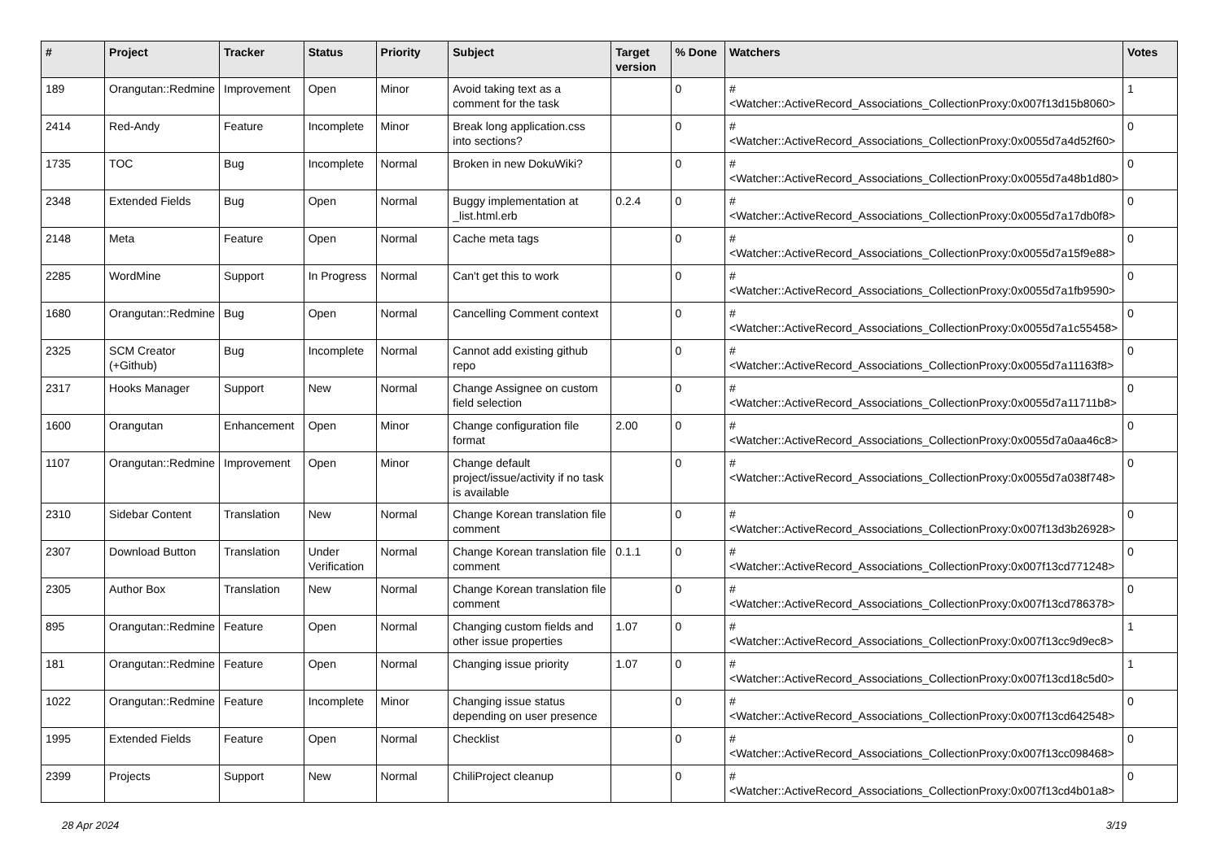| # | Project | Tracker | Status | Priority | Subject | Target version | % Done | Watchers | Votes |
| --- | --- | --- | --- | --- | --- | --- | --- | --- | --- |
| 189 | Orangutan::Redmine | Improvement | Open | Minor | Avoid taking text as a comment for the task | | 0 | #<Watcher::ActiveRecord_Associations_CollectionProxy:0x007f13d15b8060> | 1 |
| 2414 | Red-Andy | Feature | Incomplete | Minor | Break long application.css into sections? | | 0 | #<Watcher::ActiveRecord_Associations_CollectionProxy:0x0055d7a4d52f60> | 0 |
| 1735 | TOC | Bug | Incomplete | Normal | Broken in new DokuWiki? | | 0 | #<Watcher::ActiveRecord_Associations_CollectionProxy:0x0055d7a48b1d80> | 0 |
| 2348 | Extended Fields | Bug | Open | Normal | Buggy implementation at _list.html.erb | 0.2.4 | 0 | #<Watcher::ActiveRecord_Associations_CollectionProxy:0x0055d7a17db0f8> | 0 |
| 2148 | Meta | Feature | Open | Normal | Cache meta tags | | 0 | #<Watcher::ActiveRecord_Associations_CollectionProxy:0x0055d7a15f9e88> | 0 |
| 2285 | WordMine | Support | In Progress | Normal | Can't get this to work | | 0 | #<Watcher::ActiveRecord_Associations_CollectionProxy:0x0055d7a1fb9590> | 0 |
| 1680 | Orangutan::Redmine | Bug | Open | Normal | Cancelling Comment context | | 0 | #<Watcher::ActiveRecord_Associations_CollectionProxy:0x0055d7a1c55458> | 0 |
| 2325 | SCM Creator (+Github) | Bug | Incomplete | Normal | Cannot add existing github repo | | 0 | #<Watcher::ActiveRecord_Associations_CollectionProxy:0x0055d7a11163f8> | 0 |
| 2317 | Hooks Manager | Support | New | Normal | Change Assignee on custom field selection | | 0 | #<Watcher::ActiveRecord_Associations_CollectionProxy:0x0055d7a11711b8> | 0 |
| 1600 | Orangutan | Enhancement | Open | Minor | Change configuration file format | 2.00 | 0 | #<Watcher::ActiveRecord_Associations_CollectionProxy:0x0055d7a0aa46c8> | 0 |
| 1107 | Orangutan::Redmine | Improvement | Open | Minor | Change default project/issue/activity if no task is available | | 0 | #<Watcher::ActiveRecord_Associations_CollectionProxy:0x0055d7a038f748> | 0 |
| 2310 | Sidebar Content | Translation | New | Normal | Change Korean translation file comment | | 0 | #<Watcher::ActiveRecord_Associations_CollectionProxy:0x007f13d3b26928> | 0 |
| 2307 | Download Button | Translation | Under Verification | Normal | Change Korean translation file comment | 0.1.1 | 0 | #<Watcher::ActiveRecord_Associations_CollectionProxy:0x007f13cd771248> | 0 |
| 2305 | Author Box | Translation | New | Normal | Change Korean translation file comment | | 0 | #<Watcher::ActiveRecord_Associations_CollectionProxy:0x007f13cd786378> | 0 |
| 895 | Orangutan::Redmine | Feature | Open | Normal | Changing custom fields and other issue properties | 1.07 | 0 | #<Watcher::ActiveRecord_Associations_CollectionProxy:0x007f13cc9d9ec8> | 1 |
| 181 | Orangutan::Redmine | Feature | Open | Normal | Changing issue priority | 1.07 | 0 | #<Watcher::ActiveRecord_Associations_CollectionProxy:0x007f13cd18c5d0> | 1 |
| 1022 | Orangutan::Redmine | Feature | Incomplete | Minor | Changing issue status depending on user presence | | 0 | #<Watcher::ActiveRecord_Associations_CollectionProxy:0x007f13cd642548> | 0 |
| 1995 | Extended Fields | Feature | Open | Normal | Checklist | | 0 | #<Watcher::ActiveRecord_Associations_CollectionProxy:0x007f13cc098468> | 0 |
| 2399 | Projects | Support | New | Normal | ChiliProject cleanup | | 0 | #<Watcher::ActiveRecord_Associations_CollectionProxy:0x007f13cd4b01a8> | 0 |
28 Apr 2024 3/19